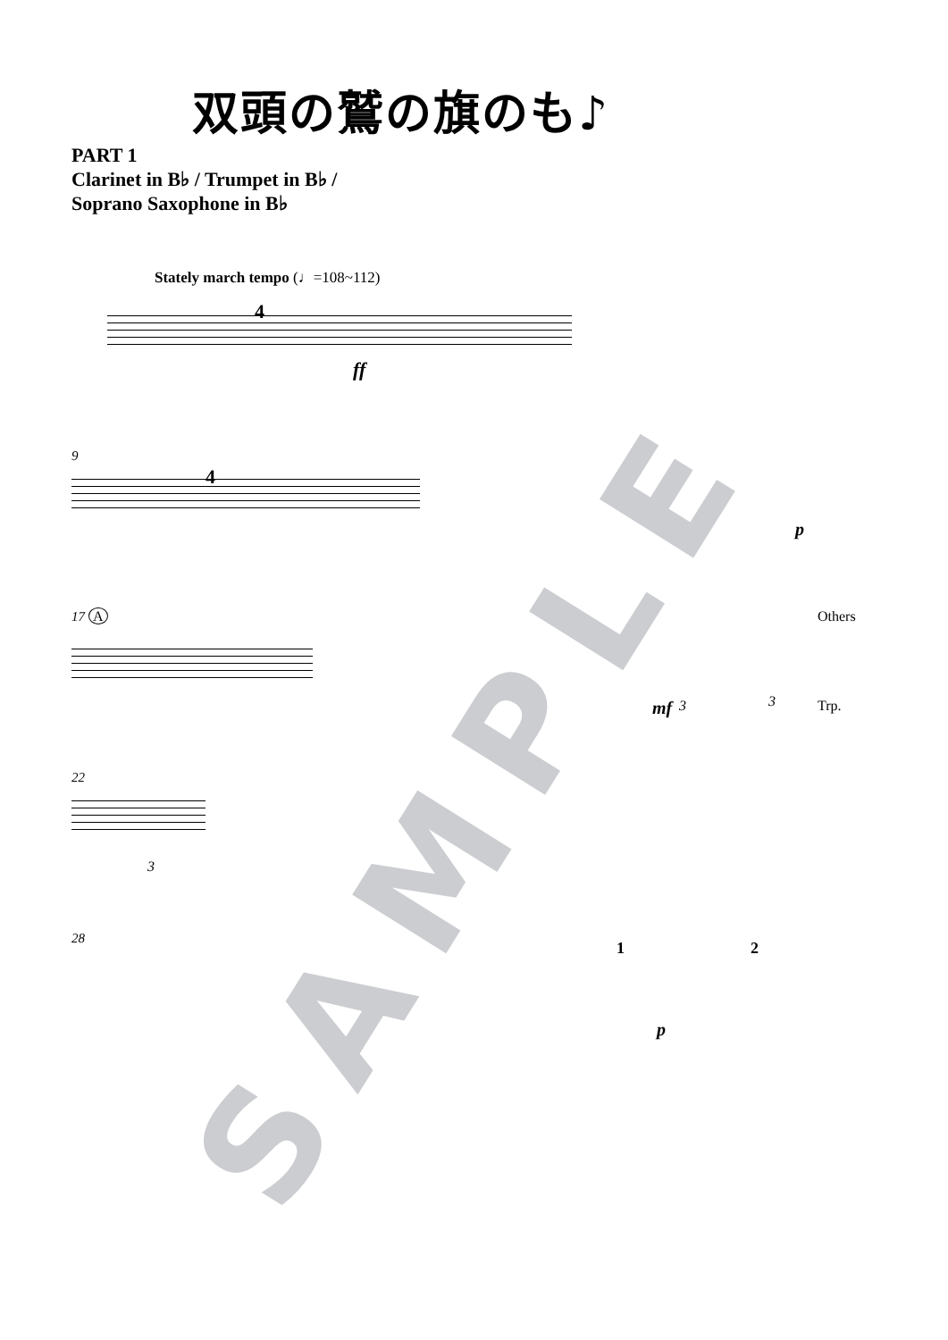SAMPLE
双頭の鷲の旗のも♪
PART 1
Clarinet in B♭ / Trumpet in B♭ /
Soprano Saxophone in B♭
Stately march tempo (♩=108~112)
4
ff
9
4
p
17 A Others
mf 3 3 Trp.
22
3
28
1 2
p